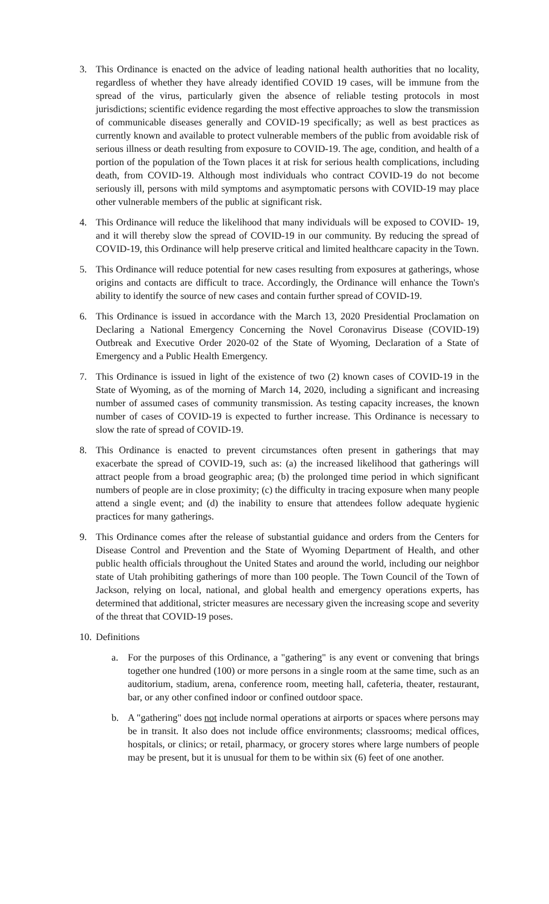3. This Ordinance is enacted on the advice of leading national health authorities that no locality, regardless of whether they have already identified COVID 19 cases, will be immune from the spread of the virus, particularly given the absence of reliable testing protocols in most jurisdictions; scientific evidence regarding the most effective approaches to slow the transmission of communicable diseases generally and COVID-19 specifically; as well as best practices as currently known and available to protect vulnerable members of the public from avoidable risk of serious illness or death resulting from exposure to COVID-19. The age, condition, and health of a portion of the population of the Town places it at risk for serious health complications, including death, from COVID-19. Although most individuals who contract COVID-19 do not become seriously ill, persons with mild symptoms and asymptomatic persons with COVID-19 may place other vulnerable members of the public at significant risk.
4. This Ordinance will reduce the likelihood that many individuals will be exposed to COVID- 19, and it will thereby slow the spread of COVID-19 in our community. By reducing the spread of COVID-19, this Ordinance will help preserve critical and limited healthcare capacity in the Town.
5. This Ordinance will reduce potential for new cases resulting from exposures at gatherings, whose origins and contacts are difficult to trace. Accordingly, the Ordinance will enhance the Town's ability to identify the source of new cases and contain further spread of COVID-19.
6. This Ordinance is issued in accordance with the March 13, 2020 Presidential Proclamation on Declaring a National Emergency Concerning the Novel Coronavirus Disease (COVID-19) Outbreak and Executive Order 2020-02 of the State of Wyoming, Declaration of a State of Emergency and a Public Health Emergency.
7. This Ordinance is issued in light of the existence of two (2) known cases of COVID-19 in the State of Wyoming, as of the morning of March 14, 2020, including a significant and increasing number of assumed cases of community transmission. As testing capacity increases, the known number of cases of COVID-19 is expected to further increase. This Ordinance is necessary to slow the rate of spread of COVID-19.
8. This Ordinance is enacted to prevent circumstances often present in gatherings that may exacerbate the spread of COVID-19, such as: (a) the increased likelihood that gatherings will attract people from a broad geographic area; (b) the prolonged time period in which significant numbers of people are in close proximity; (c) the difficulty in tracing exposure when many people attend a single event; and (d) the inability to ensure that attendees follow adequate hygienic practices for many gatherings.
9. This Ordinance comes after the release of substantial guidance and orders from the Centers for Disease Control and Prevention and the State of Wyoming Department of Health, and other public health officials throughout the United States and around the world, including our neighbor state of Utah prohibiting gatherings of more than 100 people. The Town Council of the Town of Jackson, relying on local, national, and global health and emergency operations experts, has determined that additional, stricter measures are necessary given the increasing scope and severity of the threat that COVID-19 poses.
10.
Definitions
a. For the purposes of this Ordinance, a "gathering" is any event or convening that brings together one hundred (100) or more persons in a single room at the same time, such as an auditorium, stadium, arena, conference room, meeting hall, cafeteria, theater, restaurant, bar, or any other confined indoor or confined outdoor space.
b. A "gathering" does not include normal operations at airports or spaces where persons may be in transit. It also does not include office environments; classrooms; medical offices, hospitals, or clinics; or retail, pharmacy, or grocery stores where large numbers of people may be present, but it is unusual for them to be within six (6) feet of one another.